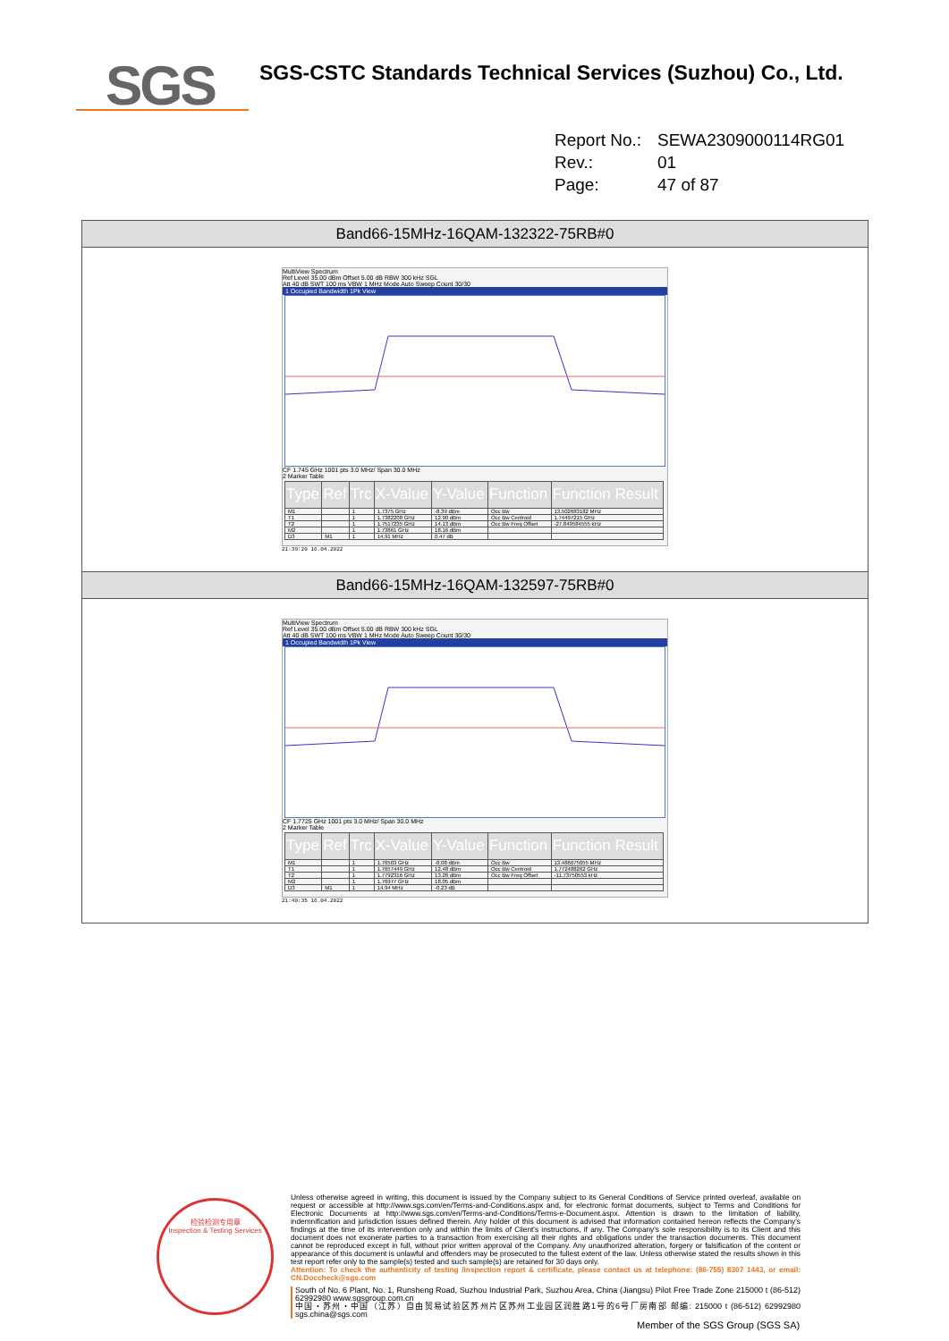SGS
SGS-CSTC Standards Technical Services (Suzhou) Co., Ltd.
Report No.: SEWA2309000114RG01
Rev.: 01
Page: 47 of 87
| Band66-15MHz-16QAM-132322-75RB#0 |
| --- |
| MultiView Spectrum Ref Level 35.00 dBm Offset 5.00 dB RBW 300 kHz SGL Att 40 dB SWT 100 ms VBW 1 MHz Mode Auto Sweep Count 30/30 1 Occupied Bandwidth 1Pk View CF 1.745 GHz 1001 pts 3.0 MHz/ Span 30.0 MHz 2 Marker Table / Type / Ref / Trc / X-Value / Y-Value / Function / Function Result / / --- / --- / --- / --- / --- / --- / --- / / M1 / / 1 / 1.7375 GHz / -8.39 dBm / Occ Bw / 13.502683182 MHz / / T1 / / 1 / 1.7382208 GHz / 12.90 dBm / Occ Bw Centroid / 1.74497215 GHz / / T2 / / 1 / 1.7517235 GHz / 14.13 dBm / Occ Bw Freq Offset / -27.849584555 kHz / / M2 / / 1 / 1.73861 GHz / 18.16 dBm / / / / D3 / M1 / 1 / 14.91 MHz / 0.47 dB / / / 21:39:20 16.04.2022 |
| Band66-15MHz-16QAM-132597-75RB#0 |
| MultiView Spectrum Ref Level 35.00 dBm Offset 5.00 dB RBW 300 kHz SGL Att 40 dB SWT 100 ms VBW 1 MHz Mode Auto Sweep Count 30/30 1 Occupied Bandwidth 1Pk View CF 1.7725 GHz 1001 pts 3.0 MHz/ Span 30.0 MHz 2 Marker Table / Type / Ref / Trc / X-Value / Y-Value / Function / Function Result / / --- / --- / --- / --- / --- / --- / --- / / M1 / / 1 / 1.76503 GHz / -8.08 dBm / Occ Bw / 13.486675055 MHz / / T1 / / 1 / 1.7657449 GHz / 12.48 dBm / Occ Bw Centroid / 1.772488262 GHz / / T2 / / 1 / 1.7792316 GHz / 13.28 dBm / Occ Bw Freq Offset / -11.73750553 kHz / / M2 / / 1 / 1.76977 GHz / 18.05 dBm / / / / D3 / M1 / 1 / 14.94 MHz / -0.23 dB / / / 21:40:35 16.04.2022 |
检验检测专用章
Inspection & Testing Services
Unless otherwise agreed in writing, this document is issued by the Company subject to its General Conditions of Service printed overleaf, available on request or accessible at http://www.sgs.com/en/Terms-and-Conditions.aspx and, for electronic format documents, subject to Terms and Conditions for Electronic Documents at http://www.sgs.com/en/Terms-and-Conditions/Terms-e-Document.aspx. Attention is drawn to the limitation of liability, indemnification and jurisdiction issues defined therein. Any holder of this document is advised that information contained hereon reflects the Company's findings at the time of its intervention only and within the limits of Client's instructions, if any. The Company's sole responsibility is to its Client and this document does not exonerate parties to a transaction from exercising all their rights and obligations under the transaction documents. This document cannot be reproduced except in full, without prior written approval of the Company. Any unauthorized alteration, forgery or falsification of the content or appearance of this document is unlawful and offenders may be prosecuted to the fullest extent of the law. Unless otherwise stated the results shown in this test report refer only to the sample(s) tested and such sample(s) are retained for 30 days only.
Attention: To check the authenticity of testing /inspection report & certificate, please contact us at telephone: (86-755) 8307 1443, or email: CN.Doccheck@sgs.com
South of No. 6 Plant, No. 1, Runsheng Road, Suzhou Industrial Park, Suzhou Area, China (Jiangsu) Pilot Free Trade Zone 215000 t (86-512) 62992980 www.sgsgroup.com.cn
中国・苏州・中国（江苏）自由贸易试验区苏州片区苏州工业园区润胜路1号的6号厂房南部 邮编: 215000 t (86-512) 62992980 sgs.china@sgs.com
Member of the SGS Group (SGS SA)